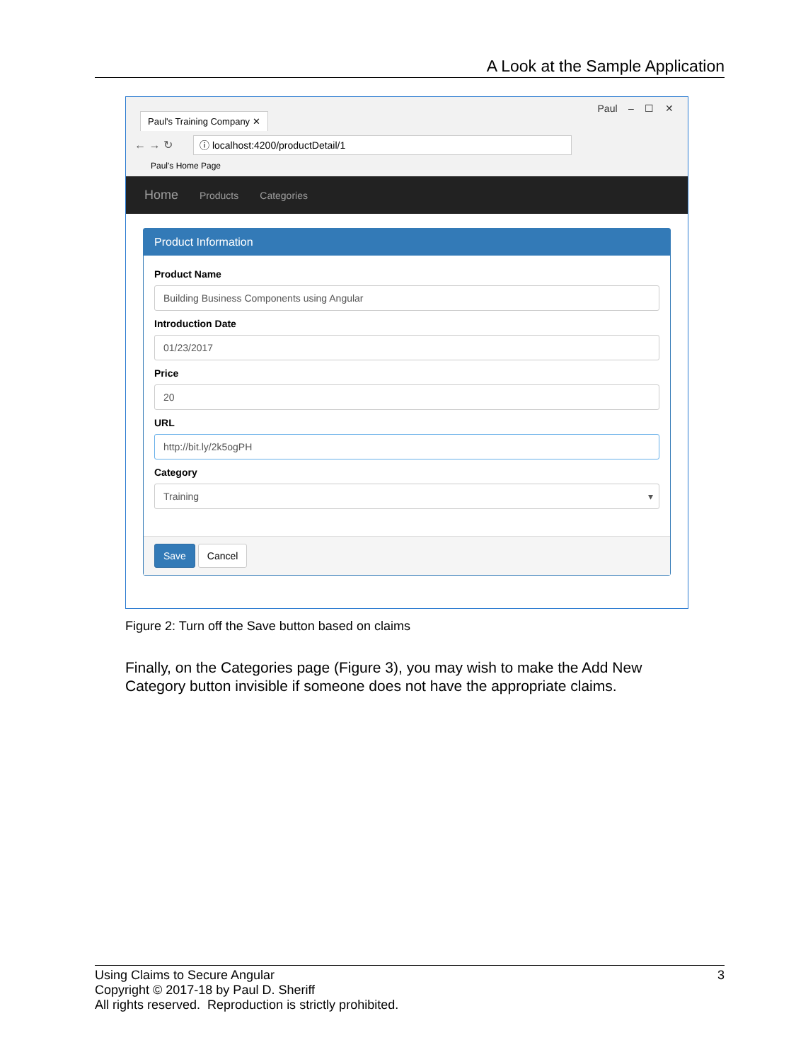A Look at the Sample Application
Paul's Training Company ✕
Paul – ☐ ✕
← → ↻ ⓘ localhost:4200/productDetail/1
Paul's Home Page
Home Products Categories
Product Information
Product Name
Building Business Components using Angular
Introduction Date
01/23/2017
Price
20
URL
http://bit.ly/2k5ogPH
Category
Training ▾
Save Cancel
Figure 2: Turn off the Save button based on claims
Finally, on the Categories page (Figure 3), you may wish to make the Add New Category button invisible if someone does not have the appropriate claims.
3 Using Claims to Secure Angular
Copyright © 2017-18 by Paul D. Sheriff
All rights reserved. Reproduction is strictly prohibited.